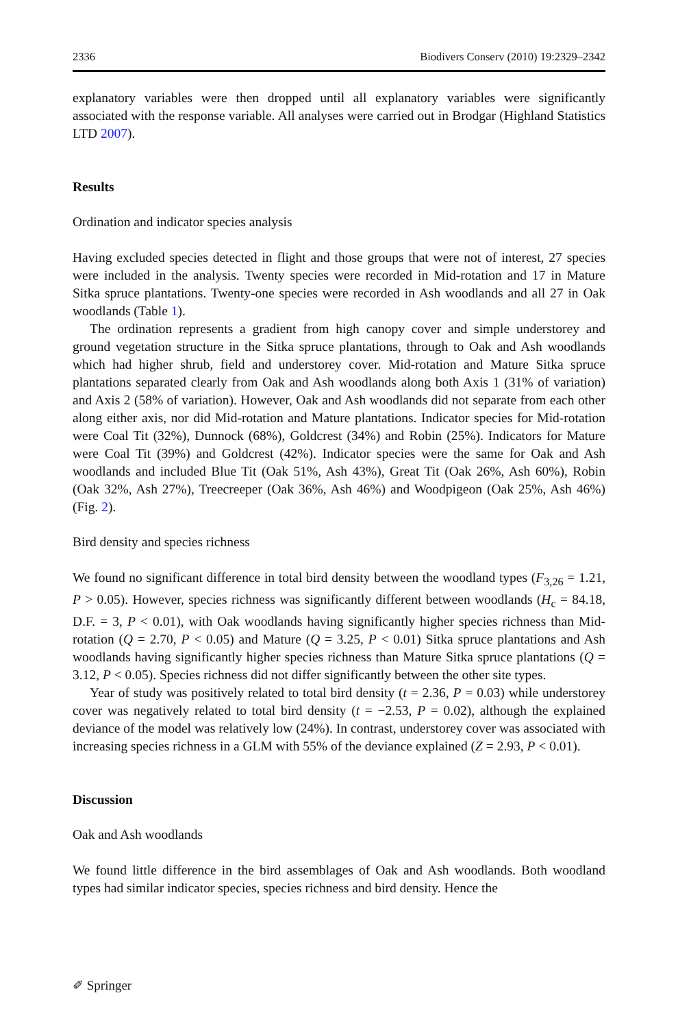2336 Biodivers Conserv (2010) 19:2329–2342
explanatory variables were then dropped until all explanatory variables were significantly associated with the response variable. All analyses were carried out in Brodgar (Highland Statistics LTD 2007).
Results
Ordination and indicator species analysis
Having excluded species detected in flight and those groups that were not of interest, 27 species were included in the analysis. Twenty species were recorded in Mid-rotation and 17 in Mature Sitka spruce plantations. Twenty-one species were recorded in Ash woodlands and all 27 in Oak woodlands (Table 1).
The ordination represents a gradient from high canopy cover and simple understorey and ground vegetation structure in the Sitka spruce plantations, through to Oak and Ash woodlands which had higher shrub, field and understorey cover. Mid-rotation and Mature Sitka spruce plantations separated clearly from Oak and Ash woodlands along both Axis 1 (31% of variation) and Axis 2 (58% of variation). However, Oak and Ash woodlands did not separate from each other along either axis, nor did Mid-rotation and Mature plantations. Indicator species for Mid-rotation were Coal Tit (32%), Dunnock (68%), Goldcrest (34%) and Robin (25%). Indicators for Mature were Coal Tit (39%) and Goldcrest (42%). Indicator species were the same for Oak and Ash woodlands and included Blue Tit (Oak 51%, Ash 43%), Great Tit (Oak 26%, Ash 60%), Robin (Oak 32%, Ash 27%), Treecreeper (Oak 36%, Ash 46%) and Woodpigeon (Oak 25%, Ash 46%) (Fig. 2).
Bird density and species richness
We found no significant difference in total bird density between the woodland types (F<sub>3,26</sub> = 1.21, P > 0.05). However, species richness was significantly different between woodlands (H<sub>c</sub> = 84.18, D.F. = 3, P < 0.01), with Oak woodlands having significantly higher species richness than Mid-rotation (Q = 2.70, P < 0.05) and Mature (Q = 3.25, P < 0.01) Sitka spruce plantations and Ash woodlands having significantly higher species richness than Mature Sitka spruce plantations (Q = 3.12, P < 0.05). Species richness did not differ significantly between the other site types.
Year of study was positively related to total bird density (t = 2.36, P = 0.03) while understorey cover was negatively related to total bird density (t = −2.53, P = 0.02), although the explained deviance of the model was relatively low (24%). In contrast, understorey cover was associated with increasing species richness in a GLM with 55% of the deviance explained (Z = 2.93, P < 0.01).
Discussion
Oak and Ash woodlands
We found little difference in the bird assemblages of Oak and Ash woodlands. Both woodland types had similar indicator species, species richness and bird density. Hence the
✐ Springer